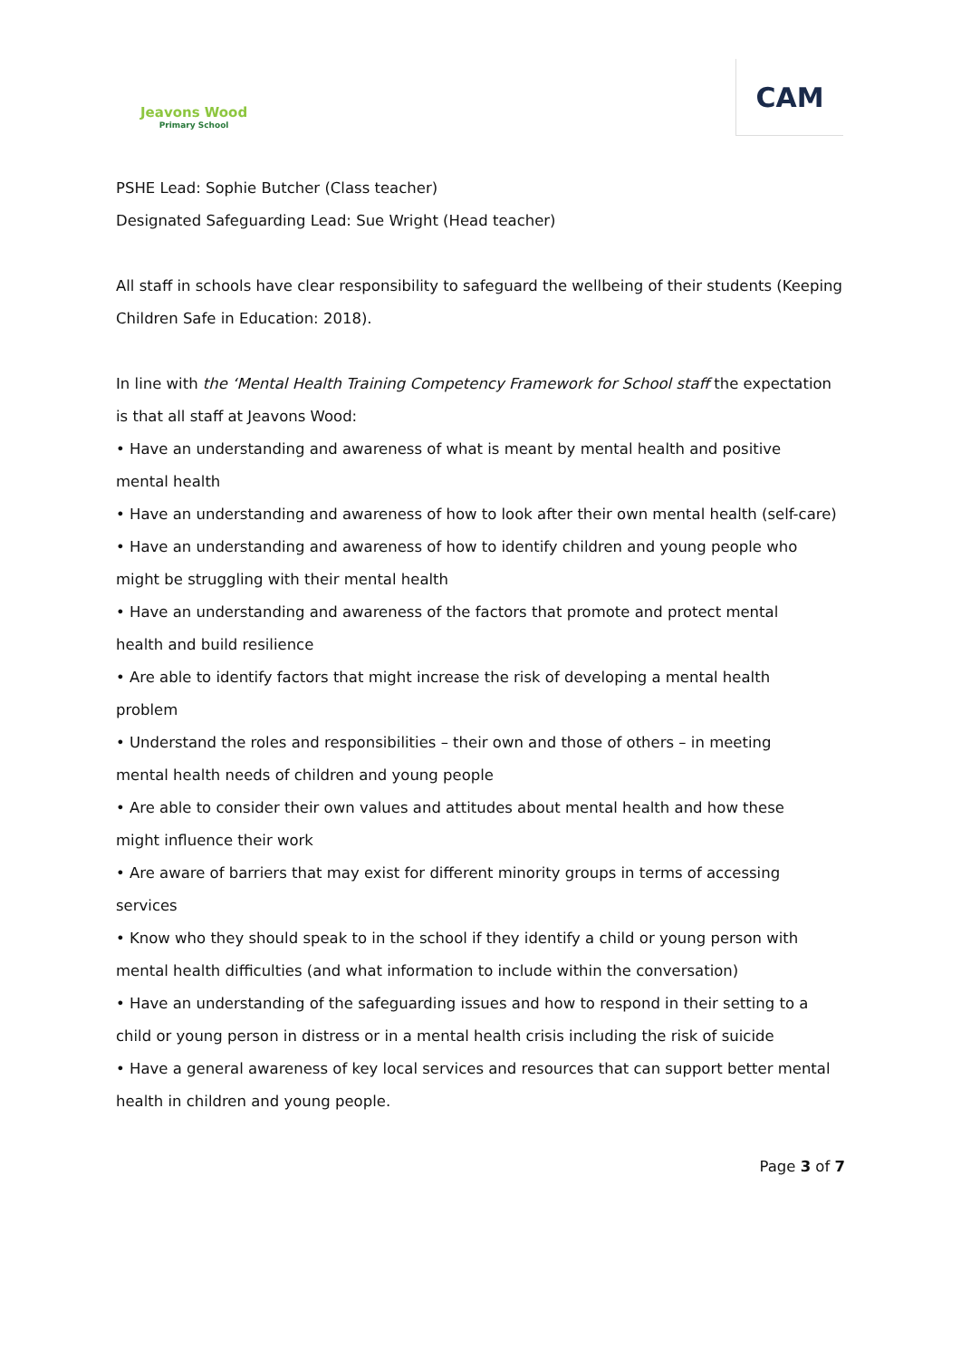Jeavons Wood
Primary School
CAM
PSHE Lead: Sophie Butcher (Class teacher)
Designated Safeguarding Lead: Sue Wright (Head teacher)
All staff in schools have clear responsibility to safeguard the wellbeing of their students (Keeping Children Safe in Education: 2018).
In line with the ‘Mental Health Training Competency Framework for School staff the expectation is that all staff at Jeavons Wood:
• Have an understanding and awareness of what is meant by mental health and positive
mental health
• Have an understanding and awareness of how to look after their own mental health (self-care)
• Have an understanding and awareness of how to identify children and young people who
might be struggling with their mental health
• Have an understanding and awareness of the factors that promote and protect mental
health and build resilience
• Are able to identify factors that might increase the risk of developing a mental health
problem
• Understand the roles and responsibilities – their own and those of others – in meeting
mental health needs of children and young people
• Are able to consider their own values and attitudes about mental health and how these
might influence their work
• Are aware of barriers that may exist for different minority groups in terms of accessing
services
• Know who they should speak to in the school if they identify a child or young person with
mental health difficulties (and what information to include within the conversation)
• Have an understanding of the safeguarding issues and how to respond in their setting to a
child or young person in distress or in a mental health crisis including the risk of suicide
• Have a general awareness of key local services and resources that can support better mental
health in children and young people.
Page 3 of 7